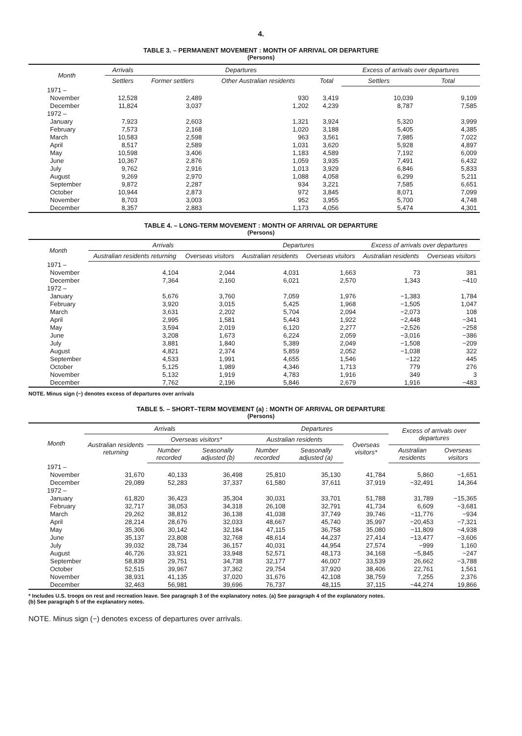4.
TABLE 3. – PERMANENT MOVEMENT : MONTH OF ARRIVAL OR DEPARTURE
(Persons)
| Month | Arrivals | Departures | | | Excess of arrivals over departures | |
| --- | --- | --- | --- | --- | --- | --- |
| | Settlers | Former settlers | Other Australian residents | Total | | |
| | | | | | Settlers | Total |
| 1971 – | | | | | | |
| November | 12,528 | 2,489 | 930 | 3,419 | 10,039 | 9,109 |
| December | 11,824 | 3,037 | 1,202 | 4,239 | 8,787 | 7,585 |
| 1972 – | | | | | | |
| January | 7,923 | 2,603 | 1,321 | 3,924 | 5,320 | 3,999 |
| February | 7,573 | 2,168 | 1,020 | 3,188 | 5,405 | 4,385 |
| March | 10,583 | 2,598 | 963 | 3,561 | 7,985 | 7,022 |
| April | 8,517 | 2,589 | 1,031 | 3,620 | 5,928 | 4,897 |
| May | 10,598 | 3,406 | 1,183 | 4,589 | 7,192 | 6,009 |
| June | 10,367 | 2,876 | 1,059 | 3,935 | 7,491 | 6,432 |
| July | 9,762 | 2,916 | 1,013 | 3,929 | 6,846 | 5,833 |
| August | 9,269 | 2,970 | 1,088 | 4,058 | 6,299 | 5,211 |
| September | 9,872 | 2,287 | 934 | 3,221 | 7,585 | 6,651 |
| October | 10,944 | 2,873 | 972 | 3,845 | 8,071 | 7,099 |
| November | 8,703 | 3,003 | 952 | 3,955 | 5,700 | 4,748 |
| December | 8,357 | 2,883 | 1,173 | 4,056 | 5,474 | 4,301 |
TABLE 4. – LONG-TERM MOVEMENT : MONTH OF ARRIVAL OR DEPARTURE
(Persons)
| Month | Arrivals | | Departures | | Excess of arrivals over departures | |
| --- | --- | --- | --- | --- | --- | --- |
| | Australian residents returning | Overseas visitors | Australian residents | Overseas visitors | Australian residents | Overseas visitors |
| 1971 – | | | | | | |
| November | 4,104 | 2,044 | 4,031 | 1,663 | 73 | 381 |
| December | 7,364 | 2,160 | 6,021 | 2,570 | 1,343 | −410 |
| 1972 – | | | | | | |
| January | 5,676 | 3,760 | 7,059 | 1,976 | −1,383 | 1,784 |
| February | 3,920 | 3,015 | 5,425 | 1,968 | −1,505 | 1,047 |
| March | 3,631 | 2,202 | 5,704 | 2,094 | −2,073 | 108 |
| April | 2,995 | 1,581 | 5,443 | 1,922 | −2,448 | −341 |
| May | 3,594 | 2,019 | 6,120 | 2,277 | −2,526 | −258 |
| June | 3,208 | 1,673 | 6,224 | 2,059 | −3,016 | −386 |
| July | 3,881 | 1,840 | 5,389 | 2,049 | −1,508 | −209 |
| August | 4,821 | 2,374 | 5,859 | 2,052 | −1,038 | 322 |
| September | 4,533 | 1,991 | 4,655 | 1,546 | −122 | 445 |
| October | 5,125 | 1,989 | 4,346 | 1,713 | 779 | 276 |
| November | 5,132 | 1,919 | 4,783 | 1,916 | 349 | 3 |
| December | 7,762 | 2,196 | 5,846 | 2,679 | 1,916 | −483 |
NOTE. Minus sign (−) denotes excess of departures over arrivals
TABLE 5. – SHORT–TERM MOVEMENT (a) : MONTH OF ARRIVAL OR DEPARTURE
(Persons)
| Month | Arrivals | | | Departures | | | Excess of arrivals over departures | |
| --- | --- | --- | --- | --- | --- | --- | --- | --- |
| | Australian residents returning | Overseas visitors* | | Australian residents | | Overseas visitors* | | |
| | | Number recorded | Seasonally adjusted (b) | Number recorded | Seasonally adjusted (a) | | Australian residents | Overseas visitors |
| 1971 – | | | | | | | | |
| November | 31,670 | 40,133 | 36,498 | 25,810 | 35,130 | 41,784 | 5,860 | −1,651 |
| December | 29,089 | 52,283 | 37,337 | 61,580 | 37,611 | 37,919 | −32,491 | 14,364 |
| 1972 – | | | | | | | | |
| January | 61,820 | 36,423 | 35,304 | 30,031 | 33,701 | 51,788 | 31,789 | −15,365 |
| February | 32,717 | 38,053 | 34,318 | 26,108 | 32,791 | 41,734 | 6,609 | −3,681 |
| March | 29,262 | 38,812 | 36,138 | 41,038 | 37,749 | 39,746 | −11,776 | −934 |
| April | 28,214 | 28,676 | 32,033 | 48,667 | 45,740 | 35,997 | −20,453 | −7,321 |
| May | 35,306 | 30,142 | 32,184 | 47,115 | 36,758 | 35,080 | −11,809 | −4,938 |
| June | 35,137 | 23,808 | 32,768 | 48,614 | 44,237 | 27,414 | −13,477 | −3,606 |
| July | 39,032 | 28,734 | 36,157 | 40,031 | 44,954 | 27,574 | −999 | 1,160 |
| August | 46,726 | 33,921 | 33,948 | 52,571 | 48,173 | 34,168 | −5,845 | −247 |
| September | 58,839 | 29,751 | 34,738 | 32,177 | 46,007 | 33,539 | 26,662 | −3,788 |
| October | 52,515 | 39,967 | 37,362 | 29,754 | 37,920 | 38,406 | 22,761 | 1,561 |
| November | 38,931 | 41,135 | 37,020 | 31,676 | 42,108 | 38,759 | 7,255 | 2,376 |
| December | 32,463 | 56,981 | 39,696 | 76,737 | 48,115 | 37,115 | −44,274 | 19,866 |
* Includes U.S. troops on rest and recreation leave. See paragraph 3 of the explanatory notes. (a) See paragraph 4 of the explanatory notes.
(b) See paragraph 5 of the explanatory notes.
NOTE. Minus sign (−) denotes excess of departures over arrivals.